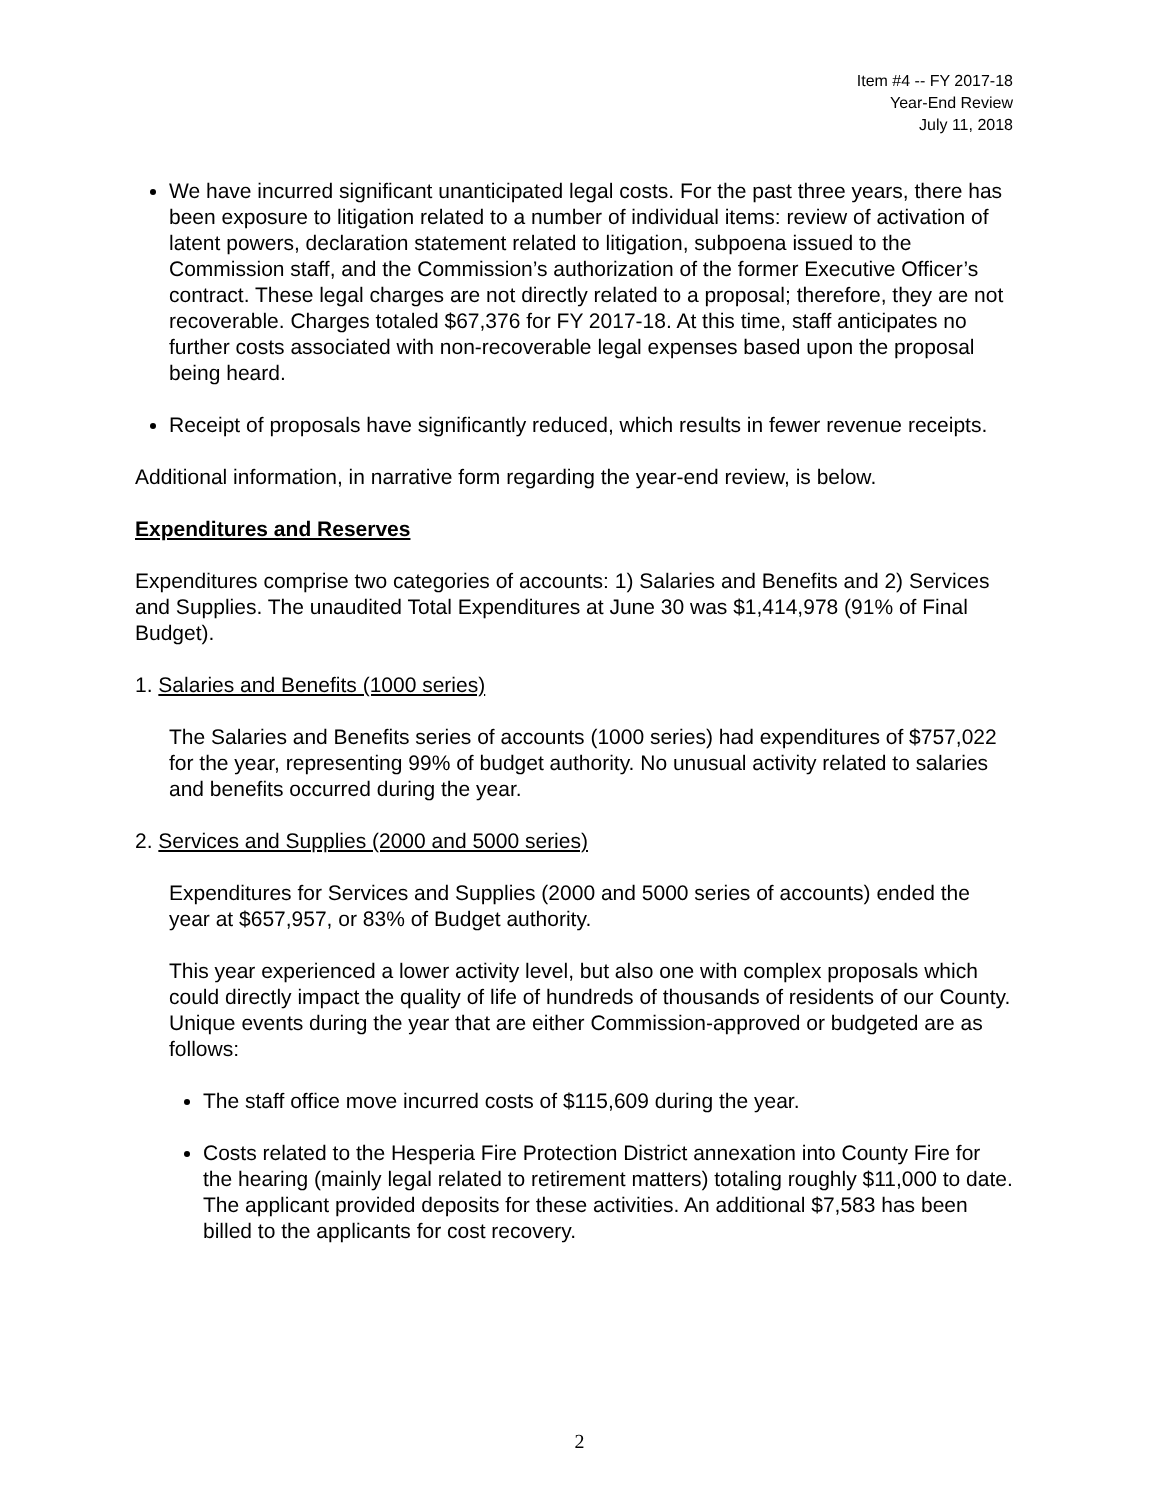Item #4 -- FY 2017-18
Year-End Review
July 11, 2018
We have incurred significant unanticipated legal costs. For the past three years, there has been exposure to litigation related to a number of individual items: review of activation of latent powers, declaration statement related to litigation, subpoena issued to the Commission staff, and the Commission’s authorization of the former Executive Officer’s contract. These legal charges are not directly related to a proposal; therefore, they are not recoverable. Charges totaled $67,376 for FY 2017-18. At this time, staff anticipates no further costs associated with non-recoverable legal expenses based upon the proposal being heard.
Receipt of proposals have significantly reduced, which results in fewer revenue receipts.
Additional information, in narrative form regarding the year-end review, is below.
Expenditures and Reserves
Expenditures comprise two categories of accounts: 1) Salaries and Benefits and 2) Services and Supplies. The unaudited Total Expenditures at June 30 was $1,414,978 (91% of Final Budget).
1. Salaries and Benefits (1000 series)
The Salaries and Benefits series of accounts (1000 series) had expenditures of $757,022 for the year, representing 99% of budget authority. No unusual activity related to salaries and benefits occurred during the year.
2. Services and Supplies (2000 and 5000 series)
Expenditures for Services and Supplies (2000 and 5000 series of accounts) ended the year at $657,957, or 83% of Budget authority.
This year experienced a lower activity level, but also one with complex proposals which could directly impact the quality of life of hundreds of thousands of residents of our County. Unique events during the year that are either Commission-approved or budgeted are as follows:
The staff office move incurred costs of $115,609 during the year.
Costs related to the Hesperia Fire Protection District annexation into County Fire for the hearing (mainly legal related to retirement matters) totaling roughly $11,000 to date. The applicant provided deposits for these activities. An additional $7,583 has been billed to the applicants for cost recovery.
2